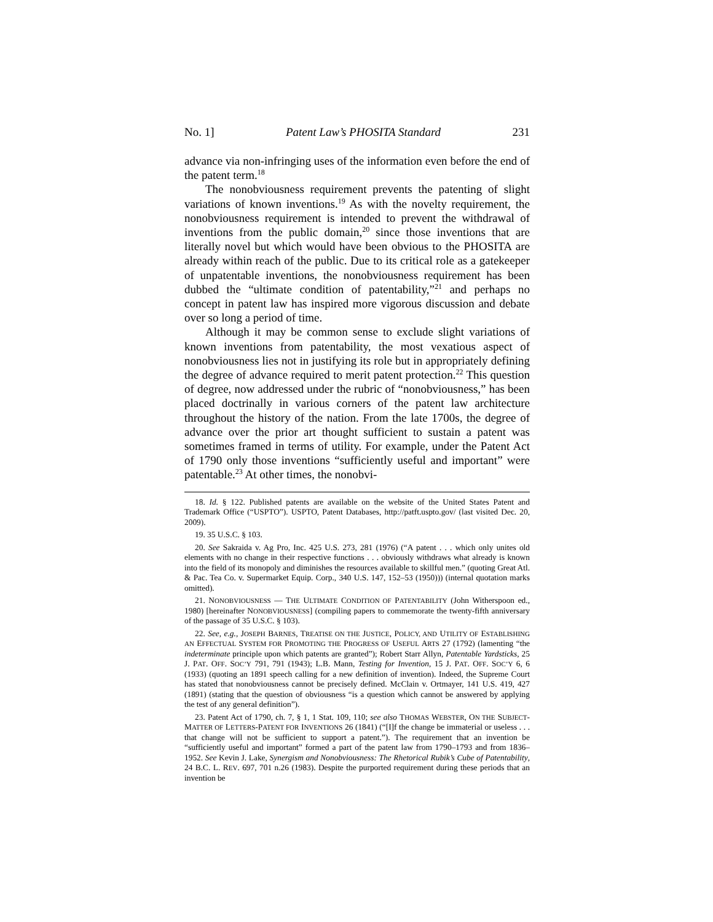No. 1] Patent Law’s PHOSITA Standard 231
advance via non-infringing uses of the information even before the end of the patent term.<sup>18</sup>
The nonobviousness requirement prevents the patenting of slight variations of known inventions.<sup>19</sup> As with the novelty requirement, the nonobviousness requirement is intended to prevent the withdrawal of inventions from the public domain,<sup>20</sup> since those inventions that are literally novel but which would have been obvious to the PHOSITA are already within reach of the public. Due to its critical role as a gatekeeper of unpatentable inventions, the nonobviousness requirement has been dubbed the “ultimate condition of patentability,”<sup>21</sup> and perhaps no concept in patent law has inspired more vigorous discussion and debate over so long a period of time.
Although it may be common sense to exclude slight variations of known inventions from patentability, the most vexatious aspect of nonobviousness lies not in justifying its role but in appropriately defining the degree of advance required to merit patent protection.<sup>22</sup> This question of degree, now addressed under the rubric of “nonobviousness,” has been placed doctrinally in various corners of the patent law architecture throughout the history of the nation. From the late 1700s, the degree of advance over the prior art thought sufficient to sustain a patent was sometimes framed in terms of utility. For example, under the Patent Act of 1790 only those inventions “sufficiently useful and important” were patentable.<sup>23</sup> At other times, the nonobvi-
18. Id. § 122. Published patents are available on the website of the United States Patent and Trademark Office (“USPTO”). USPTO, Patent Databases, http://patft.uspto.gov/ (last visited Dec. 20, 2009).
19. 35 U.S.C. § 103.
20. See Sakraida v. Ag Pro, Inc. 425 U.S. 273, 281 (1976) (“A patent . . . which only unites old elements with no change in their respective functions . . . obviously withdraws what already is known into the field of its monopoly and diminishes the resources available to skillful men.” (quoting Great Atl. & Pac. Tea Co. v. Supermarket Equip. Corp., 340 U.S. 147, 152–53 (1950))) (internal quotation marks omitted).
21. NONOBVIOUSNESS — THE ULTIMATE CONDITION OF PATENTABILITY (John Witherspoon ed., 1980) [hereinafter NONOBVIOUSNESS] (compiling papers to commemorate the twenty-fifth anniversary of the passage of 35 U.S.C. § 103).
22. See, e.g., JOSEPH BARNES, TREATISE ON THE JUSTICE, POLICY, AND UTILITY OF ESTABLISHING AN EFFECTUAL SYSTEM FOR PROMOTING THE PROGRESS OF USEFUL ARTS 27 (1792) (lamenting “the indeterminate principle upon which patents are granted”); Robert Starr Allyn, Patentable Yardsticks, 25 J. PAT. OFF. SOC’Y 791, 791 (1943); L.B. Mann, Testing for Invention, 15 J. PAT. OFF. SOC’Y 6, 6 (1933) (quoting an 1891 speech calling for a new definition of invention). Indeed, the Supreme Court has stated that nonobviousness cannot be precisely defined. McClain v. Ortmayer, 141 U.S. 419, 427 (1891) (stating that the question of obviousness “is a question which cannot be answered by applying the test of any general definition”).
23. Patent Act of 1790, ch. 7, § 1, 1 Stat. 109, 110; see also THOMAS WEBSTER, ON THE SUBJECT-MATTER OF LETTERS-PATENT FOR INVENTIONS 26 (1841) (“[I]f the change be immaterial or useless . . . that change will not be sufficient to support a patent.”). The requirement that an invention be “sufficiently useful and important” formed a part of the patent law from 1790–1793 and from 1836–1952. See Kevin J. Lake, Synergism and Nonobviousness: The Rhetorical Rubik’s Cube of Patentability, 24 B.C. L. REV. 697, 701 n.26 (1983). Despite the purported requirement during these periods that an invention be